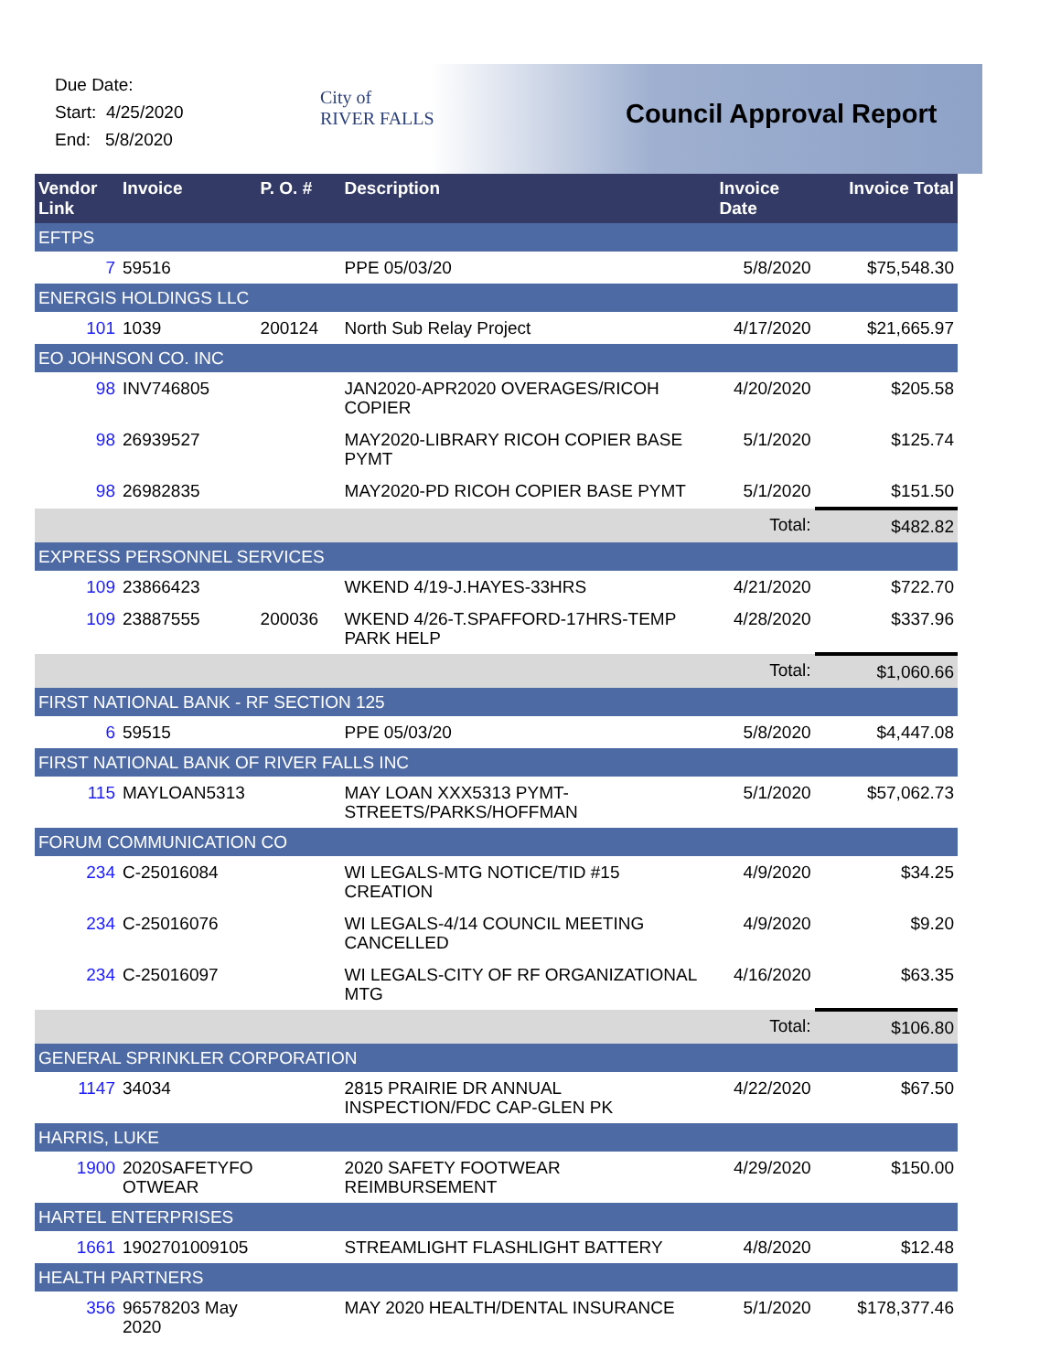Due Date:
Start: 4/25/2020
End: 5/8/2020
City of
RIVER FALLS
Council Approval Report
| Vendor Link | Invoice | P. O. # | Description | Invoice Date | Invoice Total |
| --- | --- | --- | --- | --- | --- |
| EFTPS | | | | | |
| 7 | 59516 | | PPE 05/03/20 | 5/8/2020 | $75,548.30 |
| ENERGIS HOLDINGS LLC | | | | | |
| 101 | 1039 | 200124 | North Sub Relay Project | 4/17/2020 | $21,665.97 |
| EO JOHNSON CO. INC | | | | | |
| 98 | INV746805 | | JAN2020-APR2020 OVERAGES/RICOH COPIER | 4/20/2020 | $205.58 |
| 98 | 26939527 | | MAY2020-LIBRARY RICOH COPIER BASE PYMT | 5/1/2020 | $125.74 |
| 98 | 26982835 | | MAY2020-PD RICOH COPIER BASE PYMT | 5/1/2020 | $151.50 |
| | | | | Total: | $482.82 |
| EXPRESS PERSONNEL SERVICES | | | | | |
| 109 | 23866423 | | WKEND 4/19-J.HAYES-33HRS | 4/21/2020 | $722.70 |
| 109 | 23887555 | 200036 | WKEND 4/26-T.SPAFFORD-17HRS-TEMP PARK HELP | 4/28/2020 | $337.96 |
| | | | | Total: | $1,060.66 |
| FIRST NATIONAL BANK - RF SECTION 125 | | | | | |
| 6 | 59515 | | PPE 05/03/20 | 5/8/2020 | $4,447.08 |
| FIRST NATIONAL BANK OF RIVER FALLS INC | | | | | |
| 115 | MAYLOAN5313 | | MAY LOAN XXX5313 PYMT-STREETS/PARKS/HOFFMAN | 5/1/2020 | $57,062.73 |
| FORUM COMMUNICATION CO | | | | | |
| 234 | C-25016084 | | WI LEGALS-MTG NOTICE/TID #15 CREATION | 4/9/2020 | $34.25 |
| 234 | C-25016076 | | WI LEGALS-4/14 COUNCIL MEETING CANCELLED | 4/9/2020 | $9.20 |
| 234 | C-25016097 | | WI LEGALS-CITY OF RF ORGANIZATIONAL MTG | 4/16/2020 | $63.35 |
| | | | | Total: | $106.80 |
| GENERAL SPRINKLER CORPORATION | | | | | |
| 1147 | 34034 | | 2815 PRAIRIE DR ANNUAL INSPECTION/FDC CAP-GLEN PK | 4/22/2020 | $67.50 |
| HARRIS, LUKE | | | | | |
| 1900 | 2020SAFETYFO OTWEAR | | 2020 SAFETY FOOTWEAR REIMBURSEMENT | 4/29/2020 | $150.00 |
| HARTEL ENTERPRISES | | | | | |
| 1661 | 1902701009105 | | STREAMLIGHT FLASHLIGHT BATTERY | 4/8/2020 | $12.48 |
| HEALTH PARTNERS | | | | | |
| 356 | 96578203 May 2020 | | MAY 2020 HEALTH/DENTAL INSURANCE | 5/1/2020 | $178,377.46 |